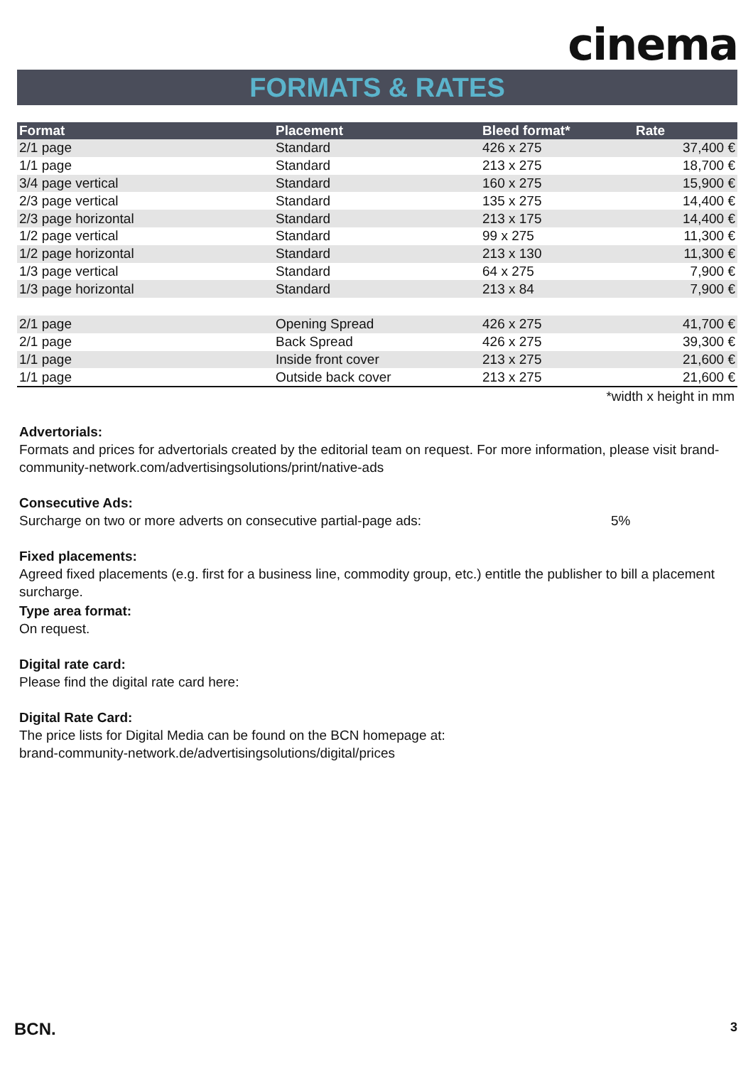cinema
FORMATS & RATES
| Format | Placement | Bleed format* | Rate |
| --- | --- | --- | --- |
| 2/1 page | Standard | 426 x 275 | 37,400 € |
| 1/1 page | Standard | 213 x 275 | 18,700 € |
| 3/4 page vertical | Standard | 160 x 275 | 15,900 € |
| 2/3 page vertical | Standard | 135 x 275 | 14,400 € |
| 2/3 page horizontal | Standard | 213 x 175 | 14,400 € |
| 1/2 page vertical | Standard | 99 x 275 | 11,300 € |
| 1/2 page horizontal | Standard | 213 x 130 | 11,300 € |
| 1/3 page vertical | Standard | 64 x 275 | 7,900 € |
| 1/3 page horizontal | Standard | 213 x 84 | 7,900 € |
| 2/1 page | Opening Spread | 426 x 275 | 41,700 € |
| 2/1 page | Back Spread | 426 x 275 | 39,300 € |
| 1/1 page | Inside front cover | 213 x 275 | 21,600 € |
| 1/1 page | Outside back cover | 213 x 275 | 21,600 € |
*width x height in mm
Advertorials:
Formats and prices for advertorials created by the editorial team on request. For more information, please visit brand-community-network.com/advertisingsolutions/print/native-ads
Consecutive Ads:
Surcharge on two or more adverts on consecutive partial-page ads: 5%
Fixed placements:
Agreed fixed placements (e.g. first for a business line, commodity group, etc.) entitle the publisher to bill a placement surcharge.
Type area format:
On request.
Digital rate card:
Please find the digital rate card here:
Digital Rate Card:
The price lists for Digital Media can be found on the BCN homepage at:
brand-community-network.de/advertisingsolutions/digital/prices
BCN. 3